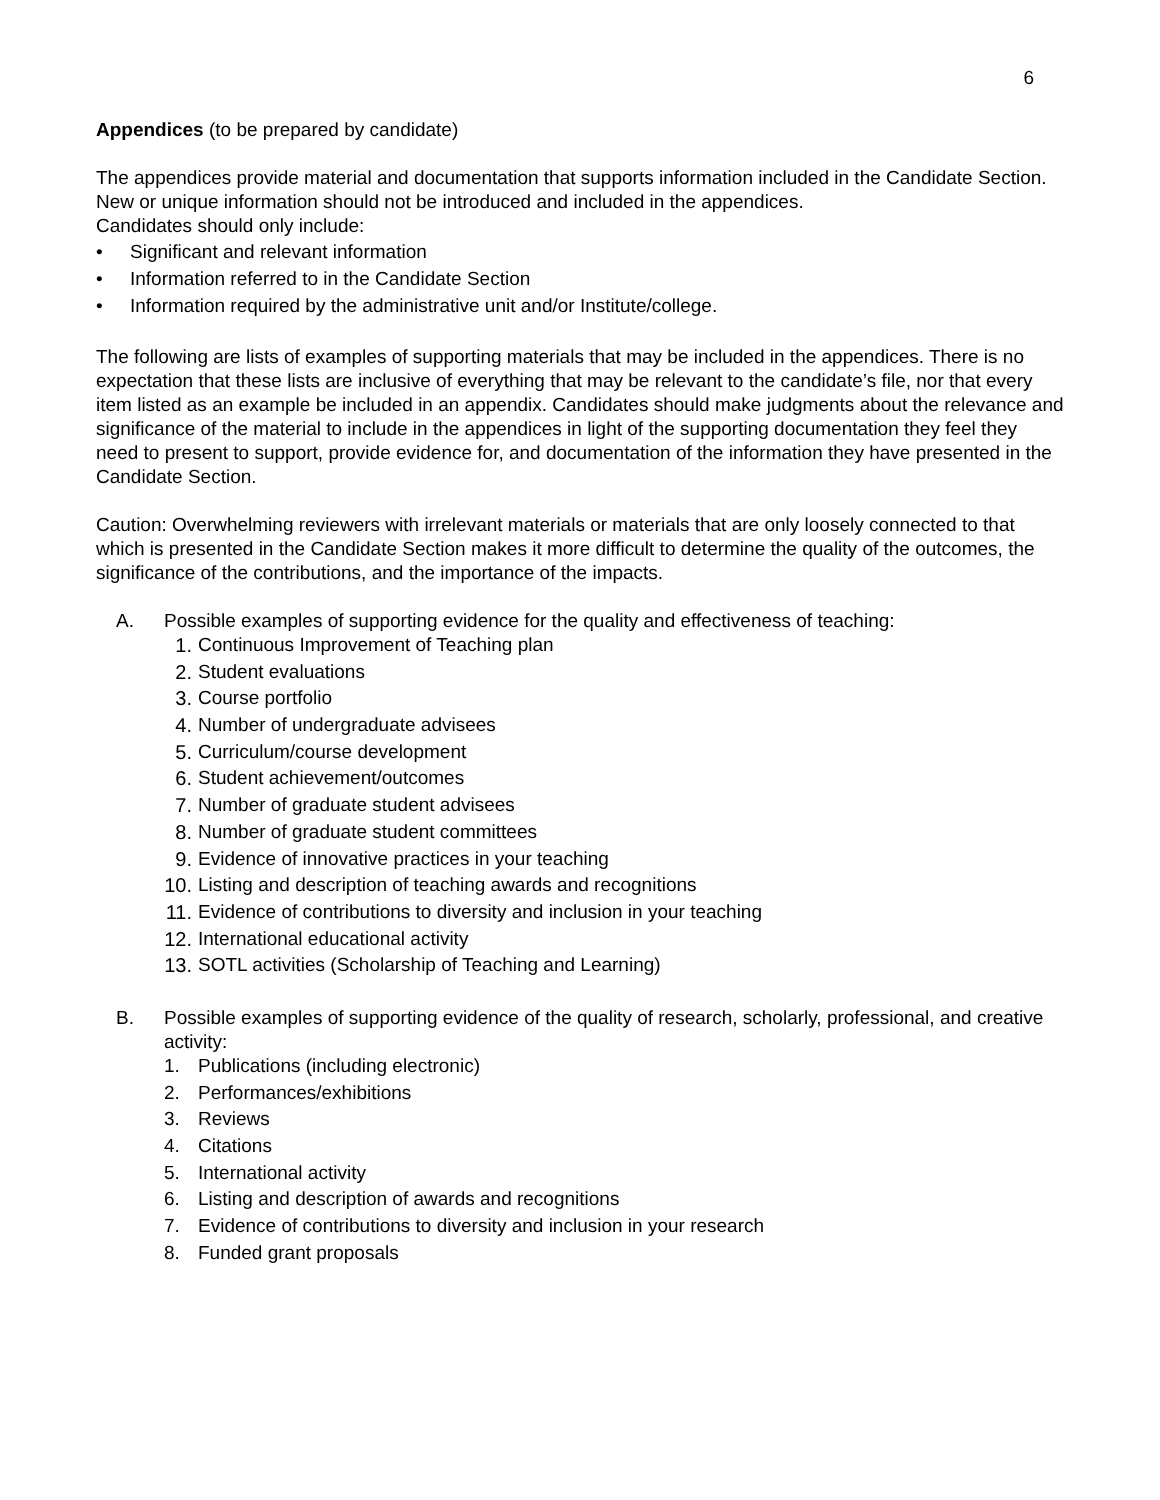6
Appendices (to be prepared by candidate)
The appendices provide material and documentation that supports information included in the Candidate Section. New or unique information should not be introduced and included in the appendices.
Candidates should only include:
• Significant and relevant information
• Information referred to in the Candidate Section
• Information required by the administrative unit and/or Institute/college.
The following are lists of examples of supporting materials that may be included in the appendices. There is no expectation that these lists are inclusive of everything that may be relevant to the candidate’s file, nor that every item listed as an example be included in an appendix. Candidates should make judgments about the relevance and significance of the material to include in the appendices in light of the supporting documentation they feel they need to present to support, provide evidence for, and documentation of the information they have presented in the Candidate Section.
Caution: Overwhelming reviewers with irrelevant materials or materials that are only loosely connected to that which is presented in the Candidate Section makes it more difficult to determine the quality of the outcomes, the significance of the contributions, and the importance of the impacts.
A. Possible examples of supporting evidence for the quality and effectiveness of teaching:
1. Continuous Improvement of Teaching plan
2. Student evaluations
3. Course portfolio
4. Number of undergraduate advisees
5. Curriculum/course development
6. Student achievement/outcomes
7. Number of graduate student advisees
8. Number of graduate student committees
9. Evidence of innovative practices in your teaching
10. Listing and description of teaching awards and recognitions
11. Evidence of contributions to diversity and inclusion in your teaching
12. International educational activity
13. SOTL activities (Scholarship of Teaching and Learning)
B. Possible examples of supporting evidence of the quality of research, scholarly, professional, and creative activity:
1. Publications (including electronic)
2. Performances/exhibitions
3. Reviews
4. Citations
5. International activity
6. Listing and description of awards and recognitions
7. Evidence of contributions to diversity and inclusion in your research
8. Funded grant proposals